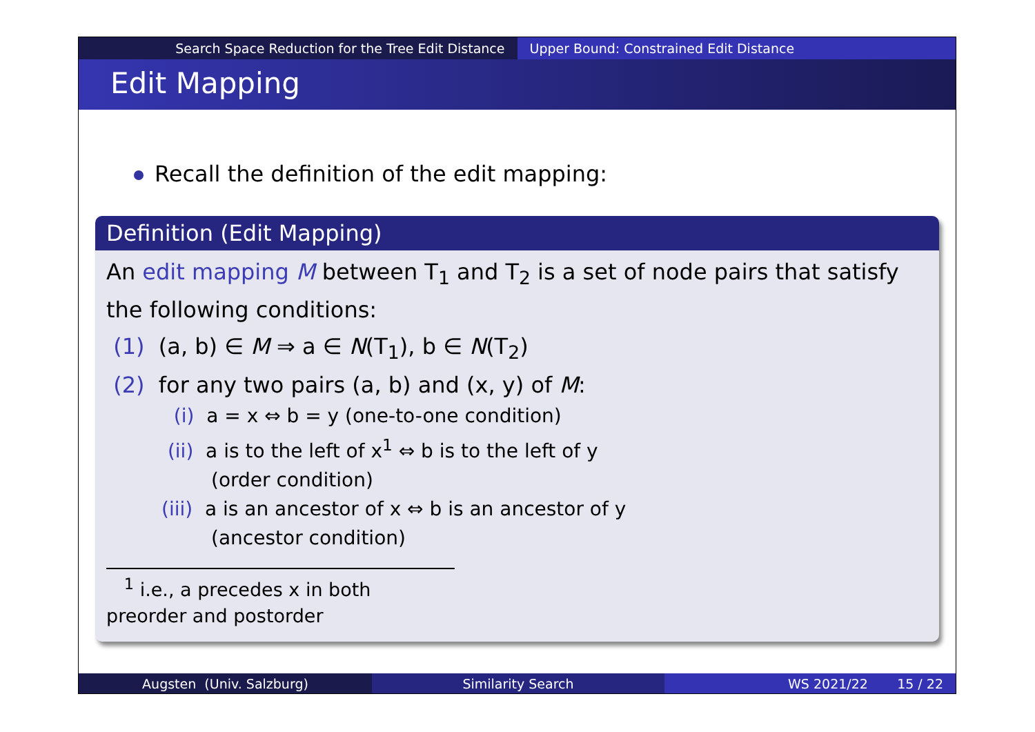Search Space Reduction for the Tree Edit Distance
Upper Bound: Constrained Edit Distance
Edit Mapping
Recall the definition of the edit mapping:
Definition (Edit Mapping)
An edit mapping M between T<sub>1</sub> and T<sub>2</sub> is a set of node pairs that satisfy the following conditions:
(1) (a, b) ∈ M ⇒ a ∈ N(T<sub>1</sub>), b ∈ N(T<sub>2</sub>)
(2) for any two pairs (a, b) and (x, y) of M:
(i) a = x ⇔ b = y (one-to-one condition)
(ii) a is to the left of x<sup>1</sup> ⇔ b is to the left of y
(order condition)
(iii) a is an ancestor of x ⇔ b is an ancestor of y
(ancestor condition)
<sup>1</sup> i.e., a precedes x in both preorder and postorder
Augsten (Univ. Salzburg) Similarity Search WS 2021/22 15 / 22